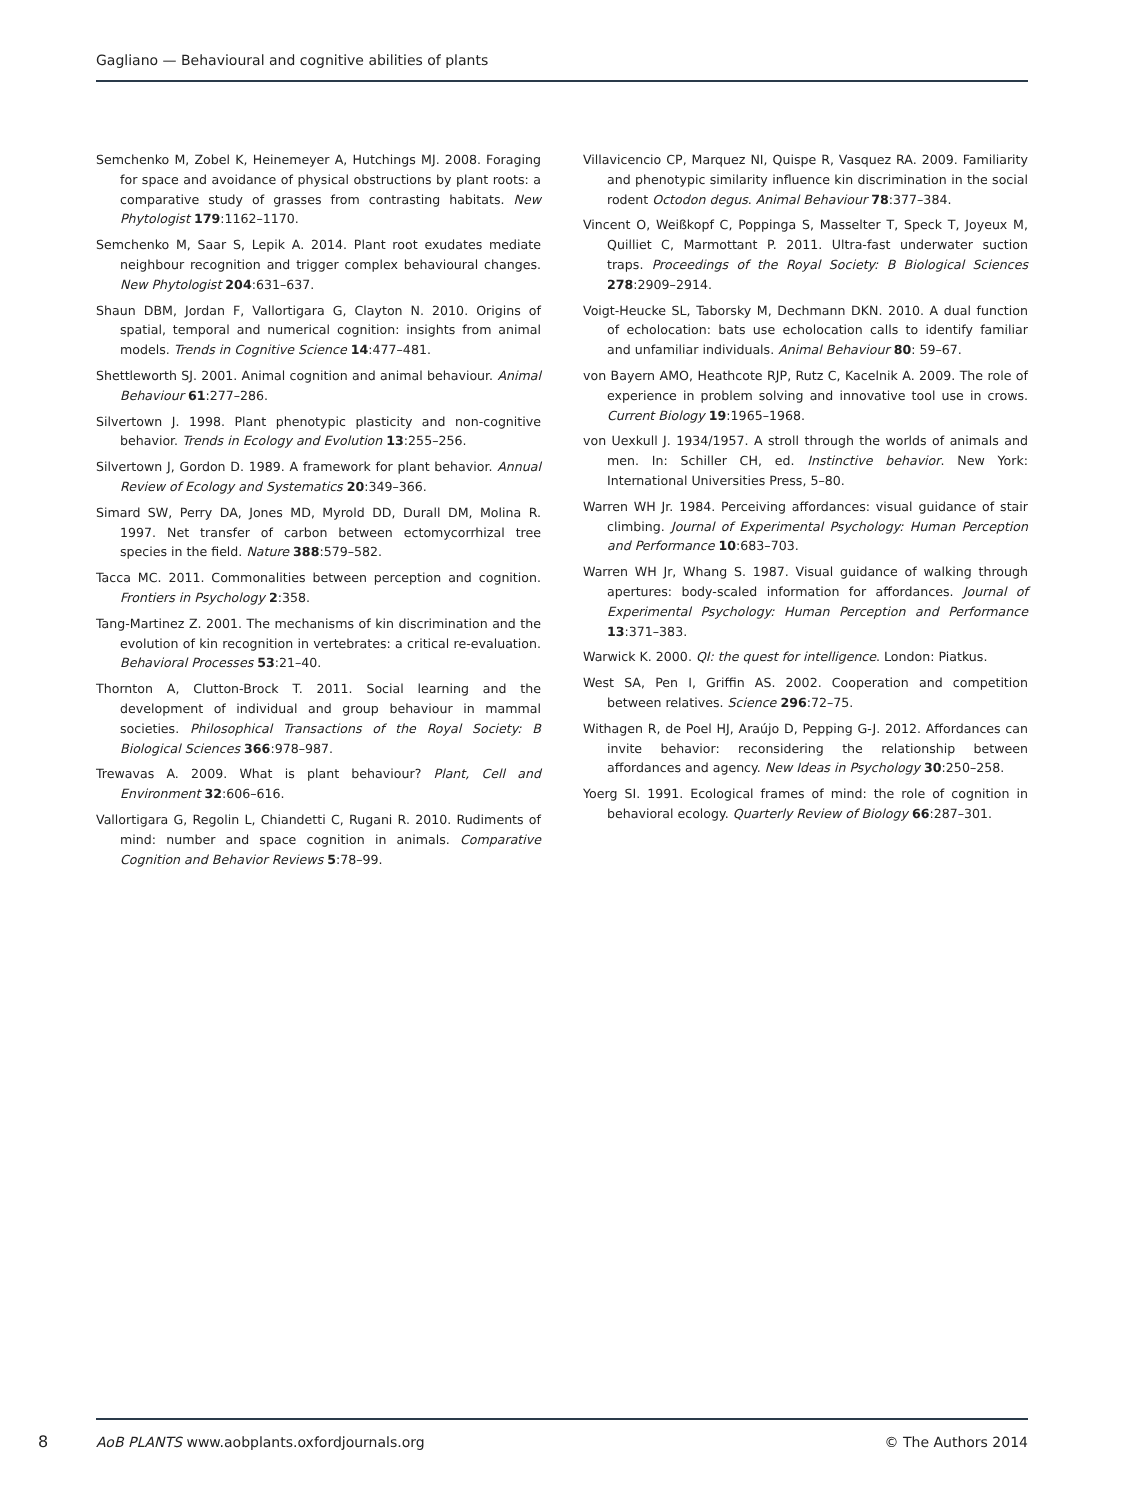Gagliano — Behavioural and cognitive abilities of plants
Semchenko M, Zobel K, Heinemeyer A, Hutchings MJ. 2008. Foraging for space and avoidance of physical obstructions by plant roots: a comparative study of grasses from contrasting habitats. New Phytologist 179:1162–1170.
Semchenko M, Saar S, Lepik A. 2014. Plant root exudates mediate neighbour recognition and trigger complex behavioural changes. New Phytologist 204:631–637.
Shaun DBM, Jordan F, Vallortigara G, Clayton N. 2010. Origins of spatial, temporal and numerical cognition: insights from animal models. Trends in Cognitive Science 14:477–481.
Shettleworth SJ. 2001. Animal cognition and animal behaviour. Animal Behaviour 61:277–286.
Silvertown J. 1998. Plant phenotypic plasticity and non-cognitive behavior. Trends in Ecology and Evolution 13:255–256.
Silvertown J, Gordon D. 1989. A framework for plant behavior. Annual Review of Ecology and Systematics 20:349–366.
Simard SW, Perry DA, Jones MD, Myrold DD, Durall DM, Molina R. 1997. Net transfer of carbon between ectomycorrhizal tree species in the field. Nature 388:579–582.
Tacca MC. 2011. Commonalities between perception and cognition. Frontiers in Psychology 2:358.
Tang-Martinez Z. 2001. The mechanisms of kin discrimination and the evolution of kin recognition in vertebrates: a critical re-evaluation. Behavioral Processes 53:21–40.
Thornton A, Clutton-Brock T. 2011. Social learning and the development of individual and group behaviour in mammal societies. Philosophical Transactions of the Royal Society: B Biological Sciences 366:978–987.
Trewavas A. 2009. What is plant behaviour? Plant, Cell and Environment 32:606–616.
Vallortigara G, Regolin L, Chiandetti C, Rugani R. 2010. Rudiments of mind: number and space cognition in animals. Comparative Cognition and Behavior Reviews 5:78–99.
Villavicencio CP, Marquez NI, Quispe R, Vasquez RA. 2009. Familiarity and phenotypic similarity influence kin discrimination in the social rodent Octodon degus. Animal Behaviour 78:377–384.
Vincent O, Weißkopf C, Poppinga S, Masselter T, Speck T, Joyeux M, Quilliet C, Marmottant P. 2011. Ultra-fast underwater suction traps. Proceedings of the Royal Society: B Biological Sciences 278:2909–2914.
Voigt-Heucke SL, Taborsky M, Dechmann DKN. 2010. A dual function of echolocation: bats use echolocation calls to identify familiar and unfamiliar individuals. Animal Behaviour 80: 59–67.
von Bayern AMO, Heathcote RJP, Rutz C, Kacelnik A. 2009. The role of experience in problem solving and innovative tool use in crows. Current Biology 19:1965–1968.
von Uexkull J. 1934/1957. A stroll through the worlds of animals and men. In: Schiller CH, ed. Instinctive behavior. New York: International Universities Press, 5–80.
Warren WH Jr. 1984. Perceiving affordances: visual guidance of stair climbing. Journal of Experimental Psychology: Human Perception and Performance 10:683–703.
Warren WH Jr, Whang S. 1987. Visual guidance of walking through apertures: body-scaled information for affordances. Journal of Experimental Psychology: Human Perception and Performance 13:371–383.
Warwick K. 2000. QI: the quest for intelligence. London: Piatkus.
West SA, Pen I, Griffin AS. 2002. Cooperation and competition between relatives. Science 296:72–75.
Withagen R, de Poel HJ, Araújo D, Pepping G-J. 2012. Affordances can invite behavior: reconsidering the relationship between affordances and agency. New Ideas in Psychology 30:250–258.
Yoerg SI. 1991. Ecological frames of mind: the role of cognition in behavioral ecology. Quarterly Review of Biology 66:287–301.
8
AoB PLANTS www.aobplants.oxfordjournals.org © The Authors 2014